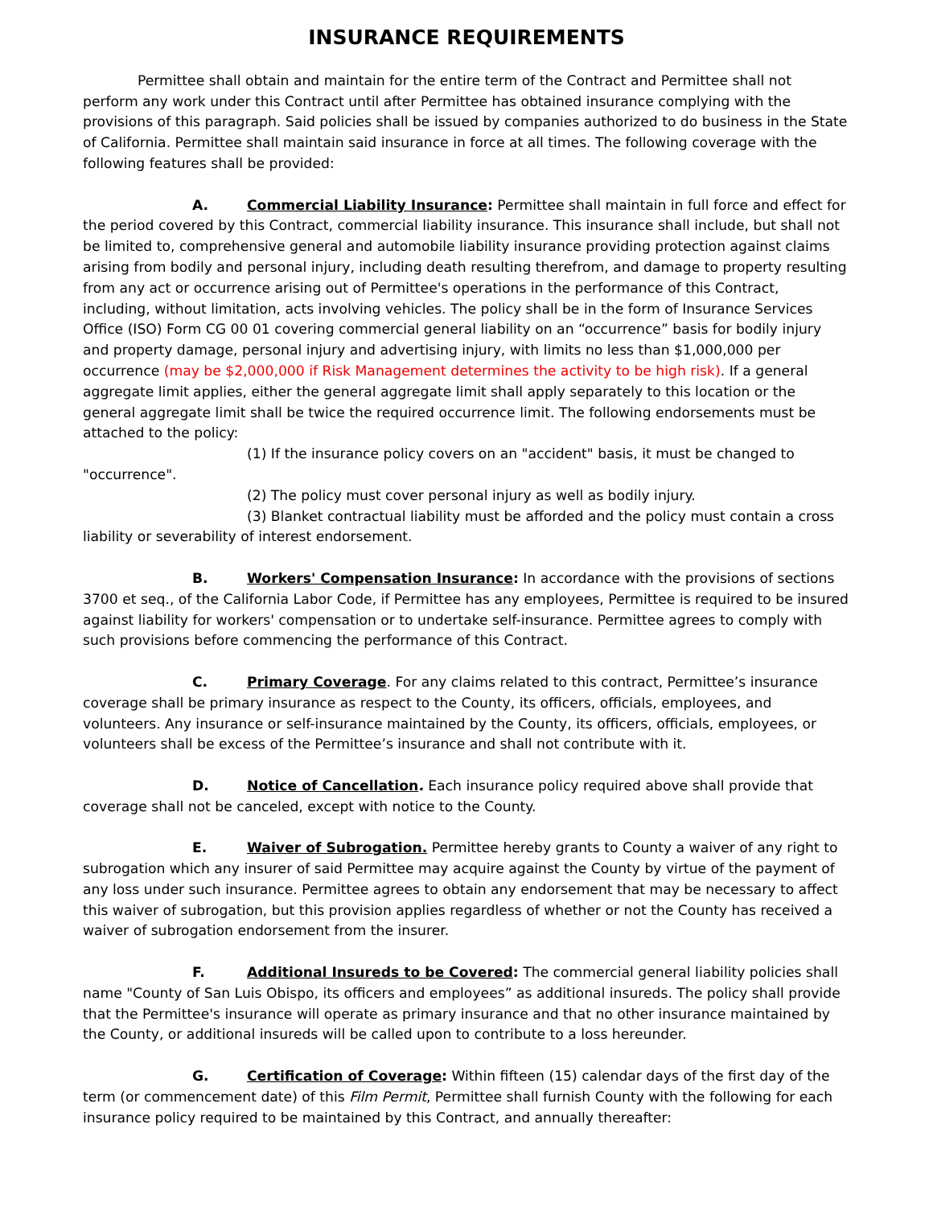INSURANCE REQUIREMENTS
Permittee shall obtain and maintain for the entire term of the Contract and Permittee shall not perform any work under this Contract until after Permittee has obtained insurance complying with the provisions of this paragraph. Said policies shall be issued by companies authorized to do business in the State of California. Permittee shall maintain said insurance in force at all times. The following coverage with the following features shall be provided:
A. Commercial Liability Insurance: Permittee shall maintain in full force and effect for the period covered by this Contract, commercial liability insurance. This insurance shall include, but shall not be limited to, comprehensive general and automobile liability insurance providing protection against claims arising from bodily and personal injury, including death resulting therefrom, and damage to property resulting from any act or occurrence arising out of Permittee's operations in the performance of this Contract, including, without limitation, acts involving vehicles. The policy shall be in the form of Insurance Services Office (ISO) Form CG 00 01 covering commercial general liability on an “occurrence” basis for bodily injury and property damage, personal injury and advertising injury, with limits no less than $1,000,000 per occurrence (may be $2,000,000 if Risk Management determines the activity to be high risk). If a general aggregate limit applies, either the general aggregate limit shall apply separately to this location or the general aggregate limit shall be twice the required occurrence limit. The following endorsements must be attached to the policy:
(1) If the insurance policy covers on an "accident" basis, it must be changed to "occurrence".
(2) The policy must cover personal injury as well as bodily injury.
(3) Blanket contractual liability must be afforded and the policy must contain a cross liability or severability of interest endorsement.
B. Workers' Compensation Insurance: In accordance with the provisions of sections 3700 et seq., of the California Labor Code, if Permittee has any employees, Permittee is required to be insured against liability for workers' compensation or to undertake self-insurance. Permittee agrees to comply with such provisions before commencing the performance of this Contract.
C. Primary Coverage. For any claims related to this contract, Permittee’s insurance coverage shall be primary insurance as respect to the County, its officers, officials, employees, and volunteers. Any insurance or self-insurance maintained by the County, its officers, officials, employees, or volunteers shall be excess of the Permittee’s insurance and shall not contribute with it.
D. Notice of Cancellation. Each insurance policy required above shall provide that coverage shall not be canceled, except with notice to the County.
E. Waiver of Subrogation. Permittee hereby grants to County a waiver of any right to subrogation which any insurer of said Permittee may acquire against the County by virtue of the payment of any loss under such insurance. Permittee agrees to obtain any endorsement that may be necessary to affect this waiver of subrogation, but this provision applies regardless of whether or not the County has received a waiver of subrogation endorsement from the insurer.
F. Additional Insureds to be Covered: The commercial general liability policies shall name "County of San Luis Obispo, its officers and employees” as additional insureds. The policy shall provide that the Permittee's insurance will operate as primary insurance and that no other insurance maintained by the County, or additional insureds will be called upon to contribute to a loss hereunder.
G. Certification of Coverage: Within fifteen (15) calendar days of the first day of the term (or commencement date) of this Film Permit, Permittee shall furnish County with the following for each insurance policy required to be maintained by this Contract, and annually thereafter: